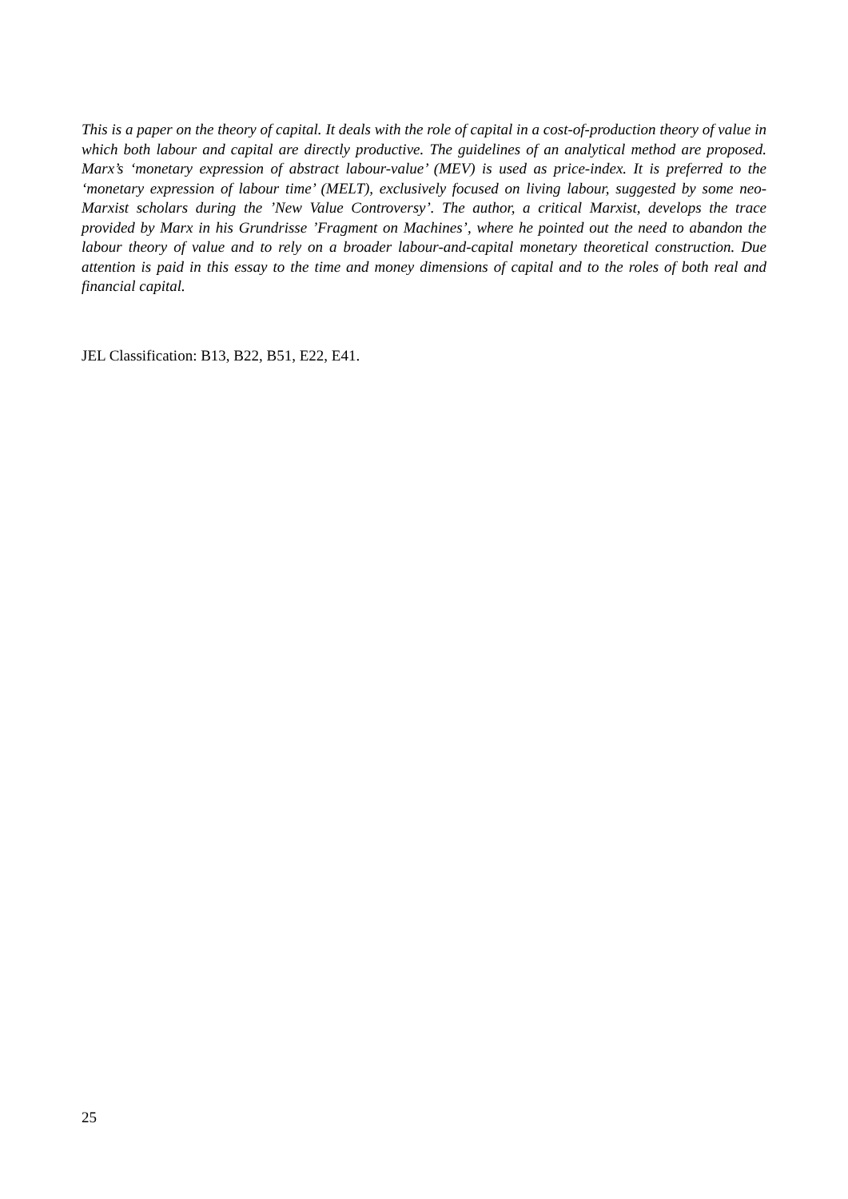This is a paper on the theory of capital. It deals with the role of capital in a cost-of-production theory of value in which both labour and capital are directly productive. The guidelines of an analytical method are proposed. Marx’s ‘monetary expression of abstract labour-value’ (MEV) is used as price-index. It is preferred to the ‘monetary expression of labour time’ (MELT), exclusively focused on living labour, suggested by some neo-Marxist scholars during the ’New Value Controversy’. The author, a critical Marxist, develops the trace provided by Marx in his Grundrisse ’Fragment on Machines’, where he pointed out the need to abandon the labour theory of value and to rely on a broader labour-and-capital monetary theoretical construction. Due attention is paid in this essay to the time and money dimensions of capital and to the roles of both real and financial capital.
JEL Classification: B13, B22, B51, E22, E41.
25